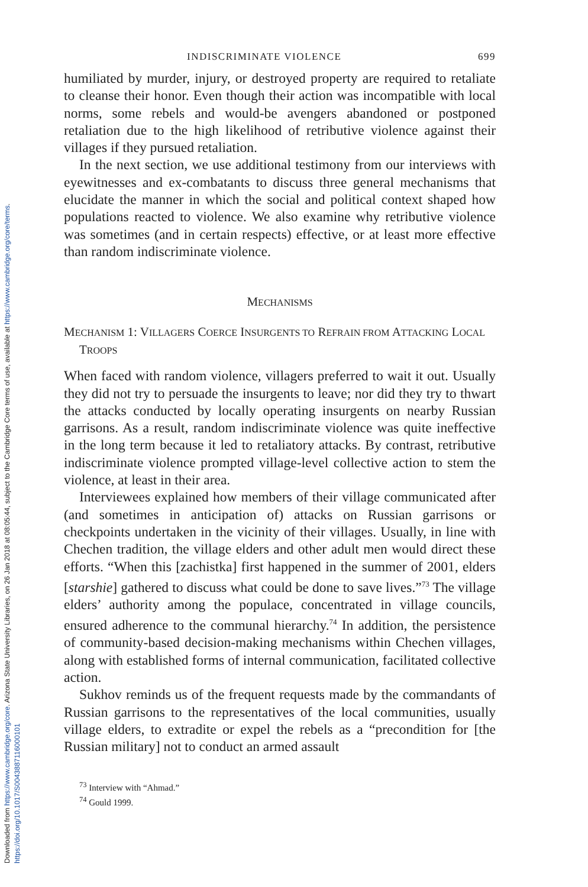Downloaded from https://www.cambridge.org/core. Arizona State University Libraries, on 26 Jan 2018 at 08:05:44, subject to the Cambridge Core terms of use, available at https://www.cambridge.org/core/terms. https://doi.org/10.1017/S0043887116000101
INDISCRIMINATE VIOLENCE 699
humiliated by murder, injury, or destroyed property are required to retaliate to cleanse their honor. Even though their action was incompatible with local norms, some rebels and would-be avengers abandoned or postponed retaliation due to the high likelihood of retributive violence against their villages if they pursued retaliation.
In the next section, we use additional testimony from our interviews with eyewitnesses and ex-combatants to discuss three general mechanisms that elucidate the manner in which the social and political context shaped how populations reacted to violence. We also examine why retributive violence was sometimes (and in certain respects) effective, or at least more effective than random indiscriminate violence.
MECHANISMS
MECHANISM 1: VILLAGERS COERCE INSURGENTS TO REFRAIN FROM ATTACKING LOCAL TROOPS
When faced with random violence, villagers preferred to wait it out. Usually they did not try to persuade the insurgents to leave; nor did they try to thwart the attacks conducted by locally operating insurgents on nearby Russian garrisons. As a result, random indiscriminate violence was quite ineffective in the long term because it led to retaliatory attacks. By contrast, retributive indiscriminate violence prompted village-level collective action to stem the violence, at least in their area.
Interviewees explained how members of their village communicated after (and sometimes in anticipation of) attacks on Russian garrisons or checkpoints undertaken in the vicinity of their villages. Usually, in line with Chechen tradition, the village elders and other adult men would direct these efforts. “When this [zachistka] first happened in the summer of 2001, elders [starshie] gathered to discuss what could be done to save lives.”<sup>73</sup> The village elders’ authority among the populace, concentrated in village councils, ensured adherence to the communal hierarchy.<sup>74</sup> In addition, the persistence of community-based decision-making mechanisms within Chechen villages, along with established forms of internal communication, facilitated collective action.
Sukhov reminds us of the frequent requests made by the commandants of Russian garrisons to the representatives of the local communities, usually village elders, to extradite or expel the rebels as a “precondition for [the Russian military] not to conduct an armed assault
<sup>73</sup> Interview with “Ahmad.”
<sup>74</sup> Gould 1999.